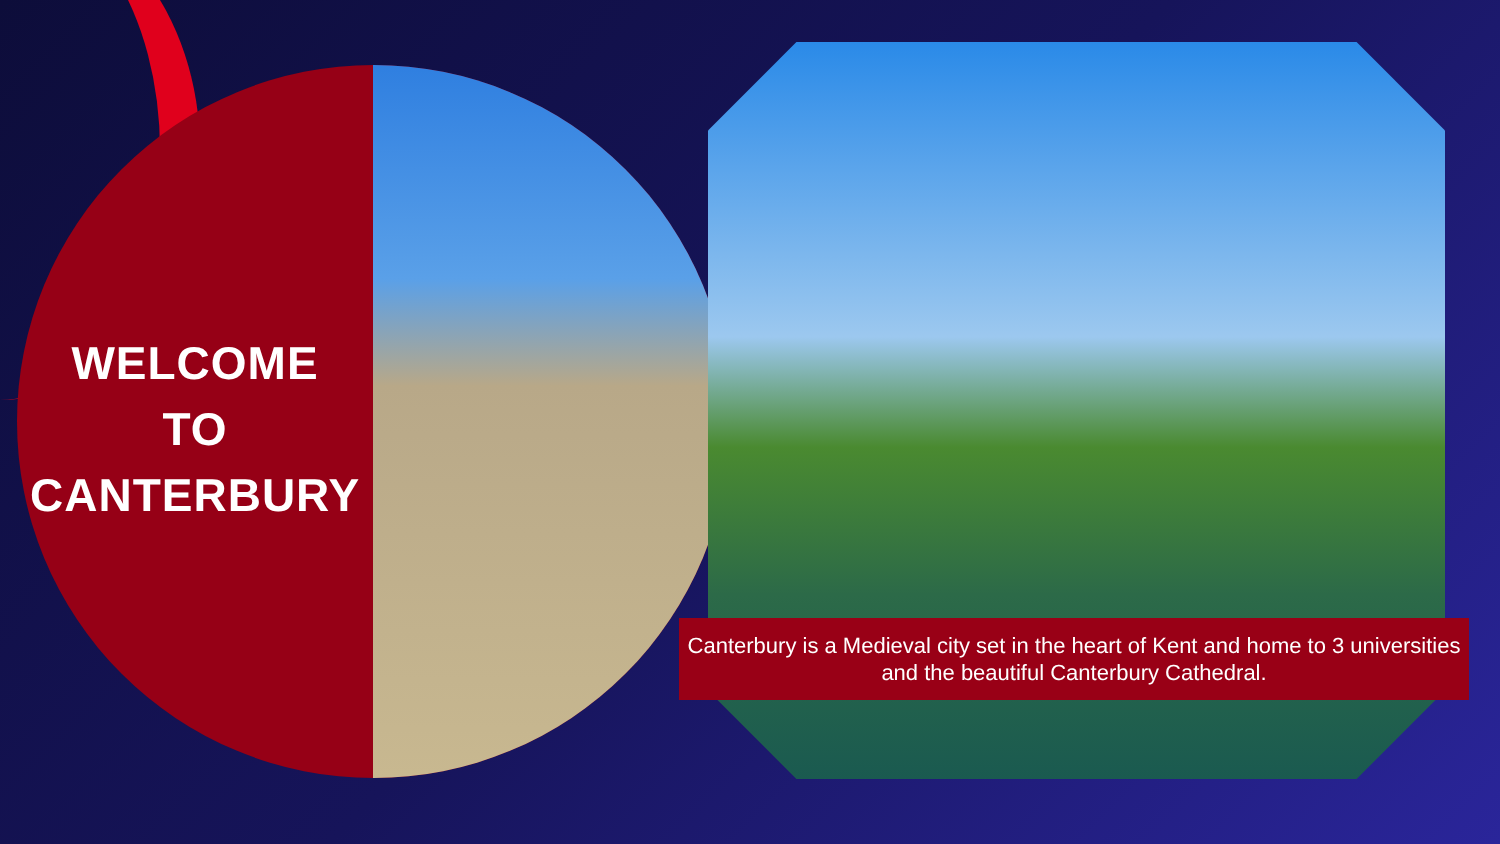WELCOME
TO
CANTERBURY
Canterbury is a Medieval city set in the heart of Kent and home to 3 universities and the beautiful Canterbury Cathedral.